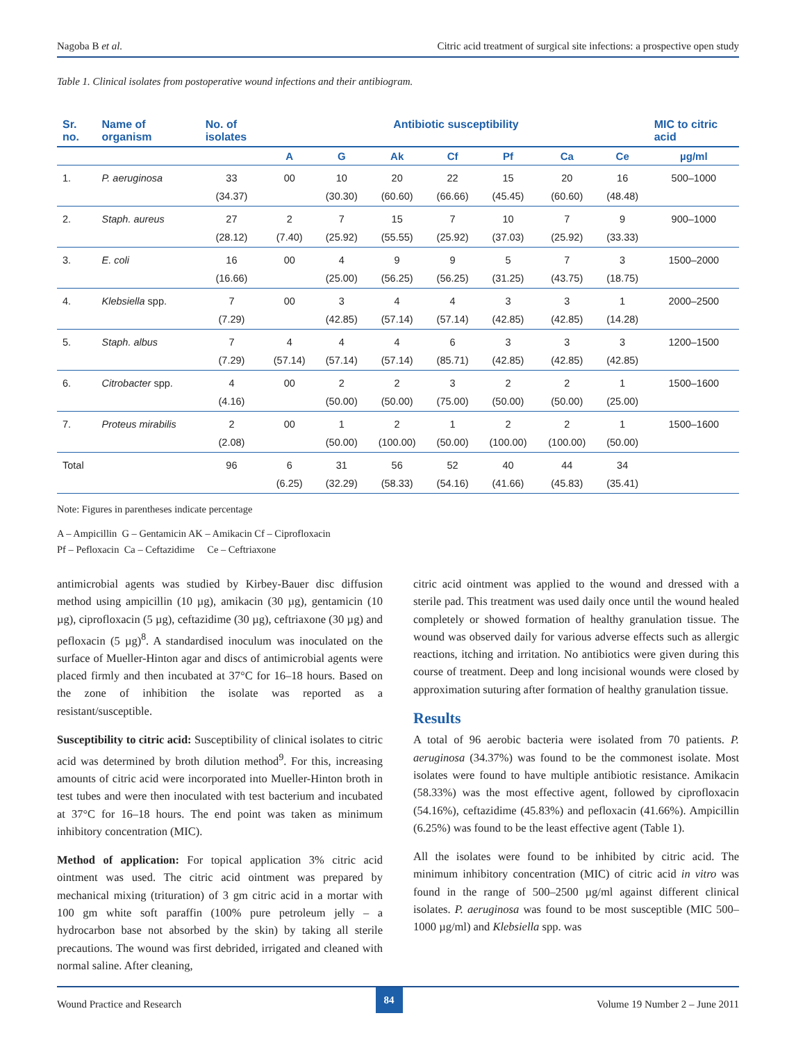Nagoba B et al. Citric acid treatment of surgical site infections: a prospective open study
Table 1. Clinical isolates from postoperative wound infections and their antibiogram.
| Sr. no. | Name of organism | No. of isolates | Antibiotic susceptibility | | | | | | | MIC to citric acid |
| --- | --- | --- | --- | --- | --- | --- | --- | --- | --- | --- |
| | | | A | G | Ak | Cf | Pf | Ca | Ce | µg/ml |
| 1. | P. aeruginosa | 33 | 00 | 10 | 20 | 22 | 15 | 20 | 16 | 500–1000 |
| | | (34.37) | | (30.30) | (60.60) | (66.66) | (45.45) | (60.60) | (48.48) | |
| 2. | Staph. aureus | 27 | 2 | 7 | 15 | 7 | 10 | 7 | 9 | 900–1000 |
| | | (28.12) | (7.40) | (25.92) | (55.55) | (25.92) | (37.03) | (25.92) | (33.33) | |
| 3. | E. coli | 16 | 00 | 4 | 9 | 9 | 5 | 7 | 3 | 1500–2000 |
| | | (16.66) | | (25.00) | (56.25) | (56.25) | (31.25) | (43.75) | (18.75) | |
| 4. | Klebsiella spp. | 7 | 00 | 3 | 4 | 4 | 3 | 3 | 1 | 2000–2500 |
| | | (7.29) | | (42.85) | (57.14) | (57.14) | (42.85) | (42.85) | (14.28) | |
| 5. | Staph. albus | 7 | 4 | 4 | 4 | 6 | 3 | 3 | 3 | 1200–1500 |
| | | (7.29) | (57.14) | (57.14) | (57.14) | (85.71) | (42.85) | (42.85) | (42.85) | |
| 6. | Citrobacter spp. | 4 | 00 | 2 | 2 | 3 | 2 | 2 | 1 | 1500–1600 |
| | | (4.16) | | (50.00) | (50.00) | (75.00) | (50.00) | (50.00) | (25.00) | |
| 7. | Proteus mirabilis | 2 | 00 | 1 | 2 | 1 | 2 | 2 | 1 | 1500–1600 |
| | | (2.08) | | (50.00) | (100.00) | (50.00) | (100.00) | (100.00) | (50.00) | |
| Total | | 96 | 6 | 31 | 56 | 52 | 40 | 44 | 34 | |
| | | | (6.25) | (32.29) | (58.33) | (54.16) | (41.66) | (45.83) | (35.41) | |
Note: Figures in parentheses indicate percentage
A – Ampicillin G – Gentamicin AK – Amikacin Cf – Ciprofloxacin
Pf – Pefloxacin Ca – Ceftazidime Ce – Ceftriaxone
antimicrobial agents was studied by Kirbey-Bauer disc diffusion method using ampicillin (10 µg), amikacin (30 µg), gentamicin (10 µg), ciprofloxacin (5 µg), ceftazidime (30 µg), ceftriaxone (30 µg) and pefloxacin (5 µg)<sup>8</sup>. A standardised inoculum was inoculated on the surface of Mueller-Hinton agar and discs of antimicrobial agents were placed firmly and then incubated at 37°C for 16–18 hours. Based on the zone of inhibition the isolate was reported as a resistant/susceptible.
Susceptibility to citric acid: Susceptibility of clinical isolates to citric acid was determined by broth dilution method<sup>9</sup>. For this, increasing amounts of citric acid were incorporated into Mueller-Hinton broth in test tubes and were then inoculated with test bacterium and incubated at 37°C for 16–18 hours. The end point was taken as minimum inhibitory concentration (MIC).
Method of application: For topical application 3% citric acid ointment was used. The citric acid ointment was prepared by mechanical mixing (trituration) of 3 gm citric acid in a mortar with 100 gm white soft paraffin (100% pure petroleum jelly – a hydrocarbon base not absorbed by the skin) by taking all sterile precautions. The wound was first debrided, irrigated and cleaned with normal saline. After cleaning,
citric acid ointment was applied to the wound and dressed with a sterile pad. This treatment was used daily once until the wound healed completely or showed formation of healthy granulation tissue. The wound was observed daily for various adverse effects such as allergic reactions, itching and irritation. No antibiotics were given during this course of treatment. Deep and long incisional wounds were closed by approximation suturing after formation of healthy granulation tissue.
Results
A total of 96 aerobic bacteria were isolated from 70 patients. P. aeruginosa (34.37%) was found to be the commonest isolate. Most isolates were found to have multiple antibiotic resistance. Amikacin (58.33%) was the most effective agent, followed by ciprofloxacin (54.16%), ceftazidime (45.83%) and pefloxacin (41.66%). Ampicillin (6.25%) was found to be the least effective agent (Table 1).
All the isolates were found to be inhibited by citric acid. The minimum inhibitory concentration (MIC) of citric acid in vitro was found in the range of 500–2500 µg/ml against different clinical isolates. P. aeruginosa was found to be most susceptible (MIC 500–1000 µg/ml) and Klebsiella spp. was
Wound Practice and Research 84 Volume 19 Number 2 – June 2011